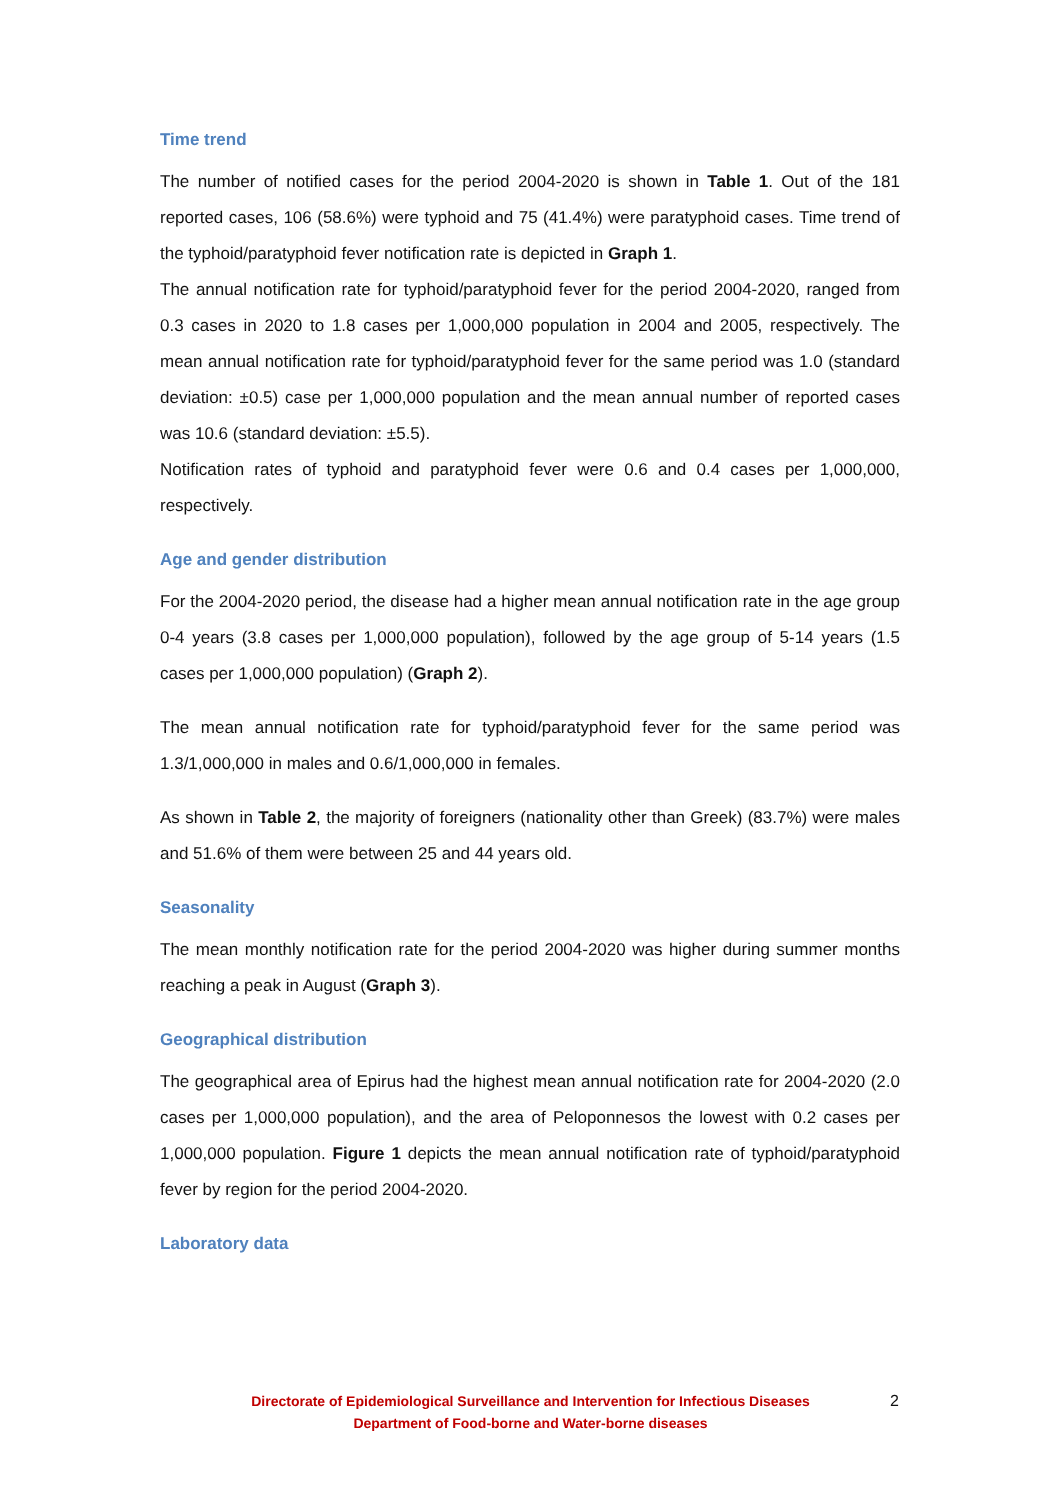Time trend
The number of notified cases for the period 2004-2020 is shown in Table 1. Out of the 181 reported cases, 106 (58.6%) were typhoid and 75 (41.4%) were paratyphoid cases. Time trend of the typhoid/paratyphoid fever notification rate is depicted in Graph 1.
The annual notification rate for typhoid/paratyphoid fever for the period 2004-2020, ranged from 0.3 cases in 2020 to 1.8 cases per 1,000,000 population in 2004 and 2005, respectively. The mean annual notification rate for typhoid/paratyphoid fever for the same period was 1.0 (standard deviation: ±0.5) case per 1,000,000 population and the mean annual number of reported cases was 10.6 (standard deviation: ±5.5).
Notification rates of typhoid and paratyphoid fever were 0.6 and 0.4 cases per 1,000,000, respectively.
Age and gender distribution
For the 2004-2020 period, the disease had a higher mean annual notification rate in the age group 0-4 years (3.8 cases per 1,000,000 population), followed by the age group of 5-14 years (1.5 cases per 1,000,000 population) (Graph 2).
The mean annual notification rate for typhoid/paratyphoid fever for the same period was 1.3/1,000,000 in males and 0.6/1,000,000 in females.
As shown in Table 2, the majority of foreigners (nationality other than Greek) (83.7%) were males and 51.6% of them were between 25 and 44 years old.
Seasonality
The mean monthly notification rate for the period 2004-2020 was higher during summer months reaching a peak in August (Graph 3).
Geographical distribution
The geographical area of Epirus had the highest mean annual notification rate for 2004-2020 (2.0 cases per 1,000,000 population), and the area of Peloponnesos the lowest with 0.2 cases per 1,000,000 population. Figure 1 depicts the mean annual notification rate of typhoid/paratyphoid fever by region for the period 2004-2020.
Laboratory data
Directorate of Epidemiological Surveillance and Intervention for Infectious Diseases
Department of Food-borne and Water-borne diseases
2